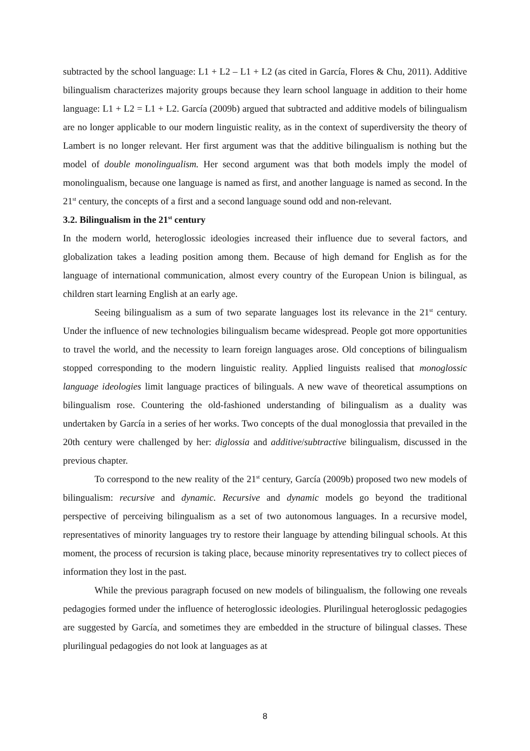subtracted by the school language: L1 + L2 – L1 + L2 (as cited in García, Flores & Chu, 2011). Additive bilingualism characterizes majority groups because they learn school language in addition to their home language: L1 + L2 = L1 + L2. García (2009b) argued that subtracted and additive models of bilingualism are no longer applicable to our modern linguistic reality, as in the context of superdiversity the theory of Lambert is no longer relevant. Her first argument was that the additive bilingualism is nothing but the model of double monolingualism. Her second argument was that both models imply the model of monolingualism, because one language is named as first, and another language is named as second. In the 21<sup>st</sup> century, the concepts of a first and a second language sound odd and non-relevant.
3.2. Bilingualism in the 21<sup>st</sup> century
In the modern world, heteroglossic ideologies increased their influence due to several factors, and globalization takes a leading position among them. Because of high demand for English as for the language of international communication, almost every country of the European Union is bilingual, as children start learning English at an early age.
Seeing bilingualism as a sum of two separate languages lost its relevance in the 21<sup>st</sup> century. Under the influence of new technologies bilingualism became widespread. People got more opportunities to travel the world, and the necessity to learn foreign languages arose. Old conceptions of bilingualism stopped corresponding to the modern linguistic reality. Applied linguists realised that monoglossic language ideologies limit language practices of bilinguals. A new wave of theoretical assumptions on bilingualism rose. Countering the old-fashioned understanding of bilingualism as a duality was undertaken by García in a series of her works. Two concepts of the dual monoglossia that prevailed in the 20th century were challenged by her: diglossia and additive/subtractive bilingualism, discussed in the previous chapter.
To correspond to the new reality of the 21<sup>st</sup> century, García (2009b) proposed two new models of bilingualism: recursive and dynamic. Recursive and dynamic models go beyond the traditional perspective of perceiving bilingualism as a set of two autonomous languages. In a recursive model, representatives of minority languages try to restore their language by attending bilingual schools. At this moment, the process of recursion is taking place, because minority representatives try to collect pieces of information they lost in the past.
While the previous paragraph focused on new models of bilingualism, the following one reveals pedagogies formed under the influence of heteroglossic ideologies. Plurilingual heteroglossic pedagogies are suggested by García, and sometimes they are embedded in the structure of bilingual classes. These plurilingual pedagogies do not look at languages as at
8